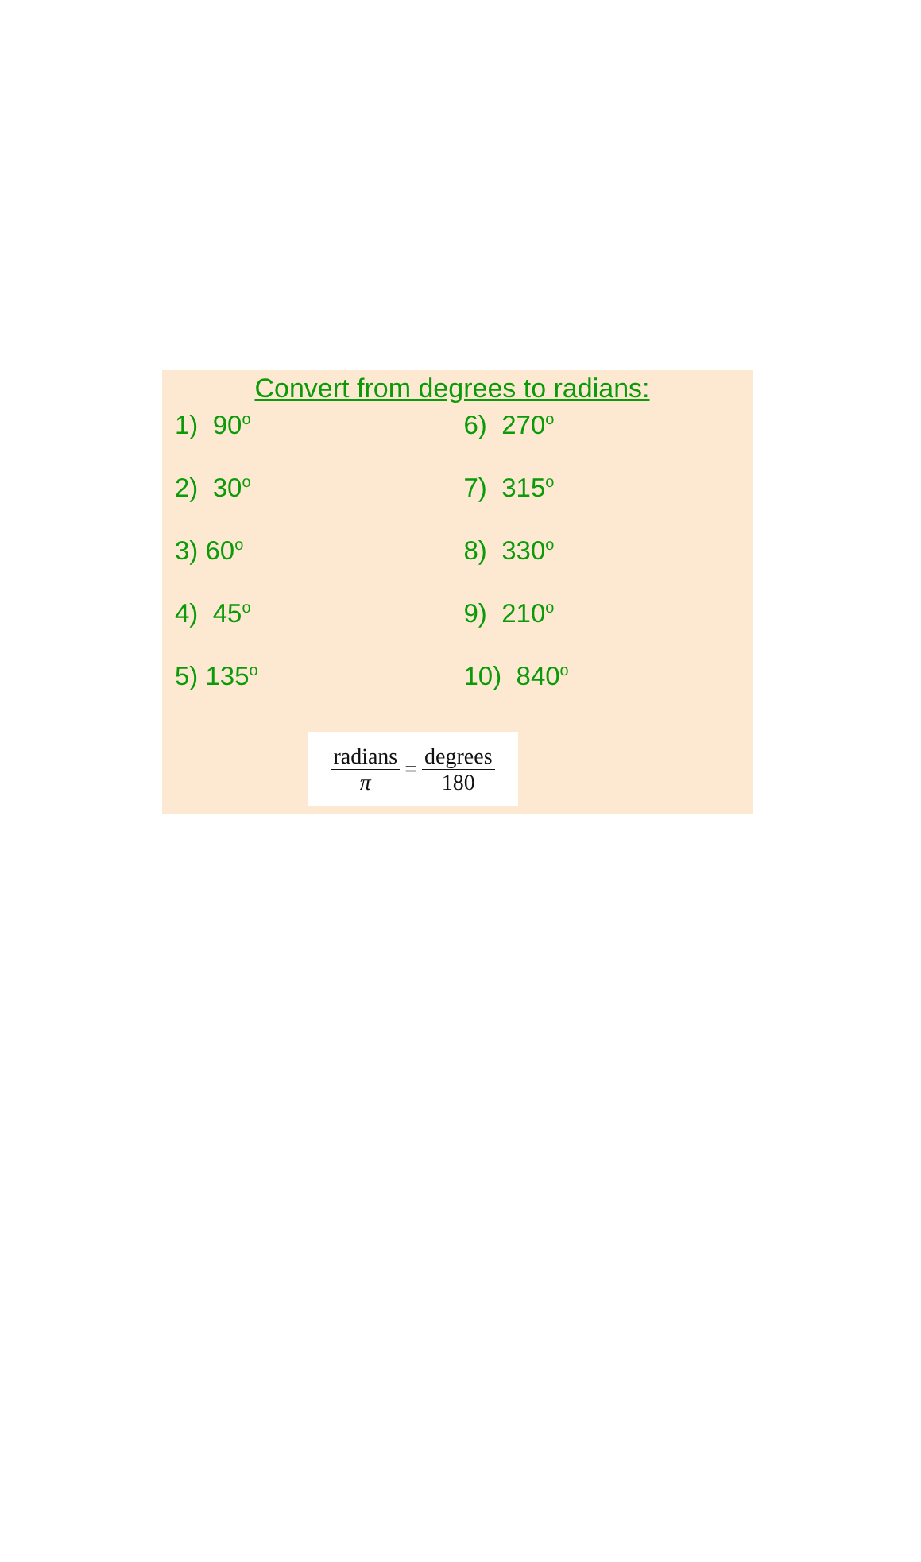Convert from degrees to radians:
1) 90<sup>o</sup>
2) 30<sup>o</sup>
3) 60<sup>o</sup>
4) 45<sup>o</sup>
5) 135<sup>o</sup>
6) 270<sup>o</sup>
7) 315<sup>o</sup>
8) 330<sup>o</sup>
9) 210<sup>o</sup>
10) 840<sup>o</sup>
radians
π
= degrees
180